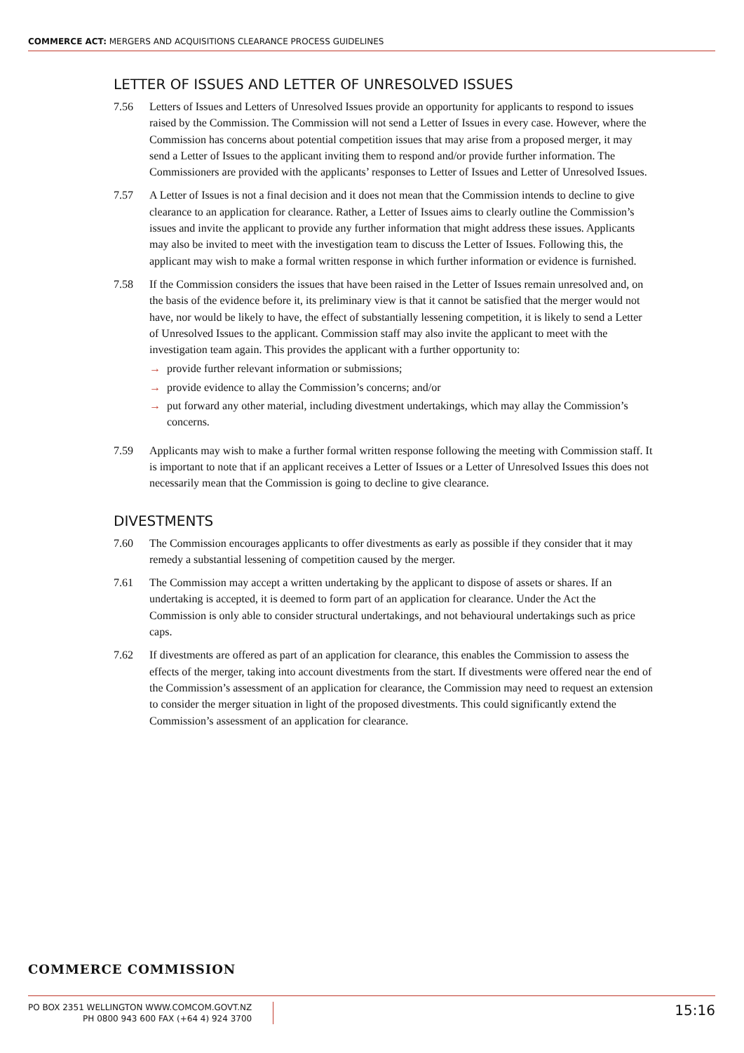COMMERCE ACT: MERGERS AND ACQUISITIONS CLEARANCE PROCESS GUIDELINES
LETTER OF ISSUES AND LETTER OF UNRESOLVED ISSUES
7.56 Letters of Issues and Letters of Unresolved Issues provide an opportunity for applicants to respond to issues raised by the Commission. The Commission will not send a Letter of Issues in every case. However, where the Commission has concerns about potential competition issues that may arise from a proposed merger, it may send a Letter of Issues to the applicant inviting them to respond and/or provide further information. The Commissioners are provided with the applicants’ responses to Letter of Issues and Letter of Unresolved Issues.
7.57 A Letter of Issues is not a final decision and it does not mean that the Commission intends to decline to give clearance to an application for clearance. Rather, a Letter of Issues aims to clearly outline the Commission’s issues and invite the applicant to provide any further information that might address these issues. Applicants may also be invited to meet with the investigation team to discuss the Letter of Issues. Following this, the applicant may wish to make a formal written response in which further information or evidence is furnished.
7.58 If the Commission considers the issues that have been raised in the Letter of Issues remain unresolved and, on the basis of the evidence before it, its preliminary view is that it cannot be satisfied that the merger would not have, nor would be likely to have, the effect of substantially lessening competition, it is likely to send a Letter of Unresolved Issues to the applicant. Commission staff may also invite the applicant to meet with the investigation team again. This provides the applicant with a further opportunity to:
→ provide further relevant information or submissions;
→ provide evidence to allay the Commission’s concerns; and/or
→ put forward any other material, including divestment undertakings, which may allay the Commission’s concerns.
7.59 Applicants may wish to make a further formal written response following the meeting with Commission staff. It is important to note that if an applicant receives a Letter of Issues or a Letter of Unresolved Issues this does not necessarily mean that the Commission is going to decline to give clearance.
DIVESTMENTS
7.60 The Commission encourages applicants to offer divestments as early as possible if they consider that it may remedy a substantial lessening of competition caused by the merger.
7.61 The Commission may accept a written undertaking by the applicant to dispose of assets or shares. If an undertaking is accepted, it is deemed to form part of an application for clearance. Under the Act the Commission is only able to consider structural undertakings, and not behavioural undertakings such as price caps.
7.62 If divestments are offered as part of an application for clearance, this enables the Commission to assess the effects of the merger, taking into account divestments from the start. If divestments were offered near the end of the Commission’s assessment of an application for clearance, the Commission may need to request an extension to consider the merger situation in light of the proposed divestments. This could significantly extend the Commission’s assessment of an application for clearance.
COMMERCE COMMISSION
PO BOX 2351 WELLINGTON WWW.COMCOM.GOVT.NZ
PH 0800 943 600 FAX (+64 4) 924 3700
15:16